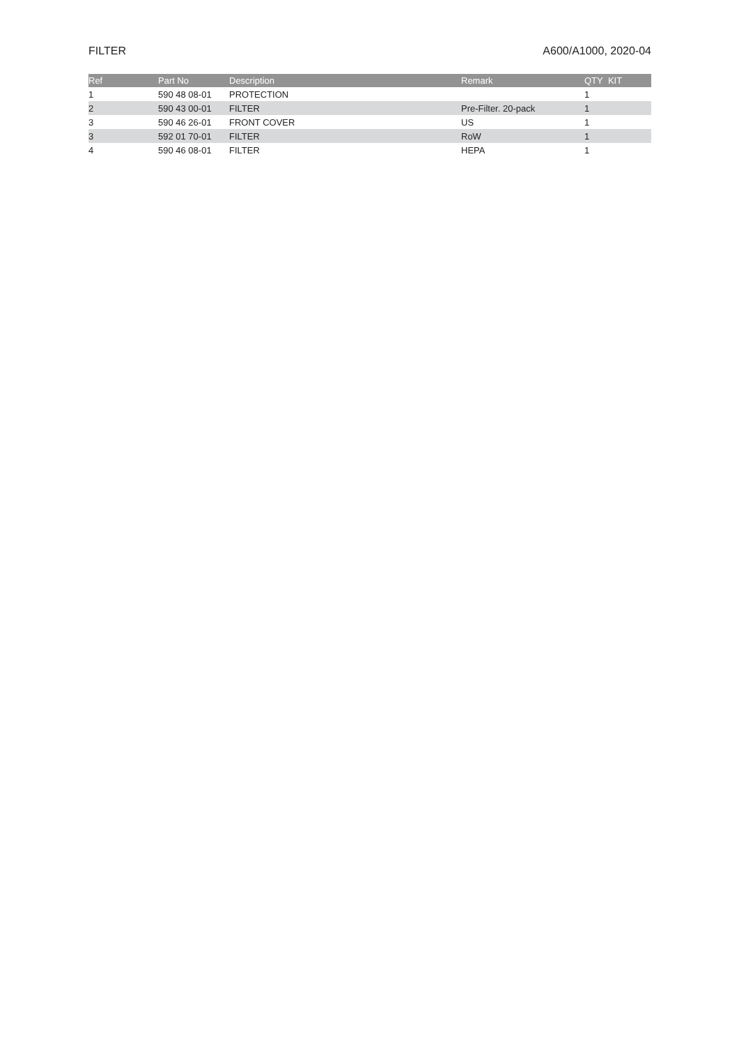FILTER A600/A1000, 2020-04
| Ref | Part No | Description | Remark | QTY KIT |
| --- | --- | --- | --- | --- |
| 1 | 590 48 08-01 | PROTECTION | | 1 |
| 2 | 590 43 00-01 | FILTER | Pre-Filter. 20-pack | 1 |
| 3 | 590 46 26-01 | FRONT COVER | US | 1 |
| 3 | 592 01 70-01 | FILTER | RoW | 1 |
| 4 | 590 46 08-01 | FILTER | HEPA | 1 |